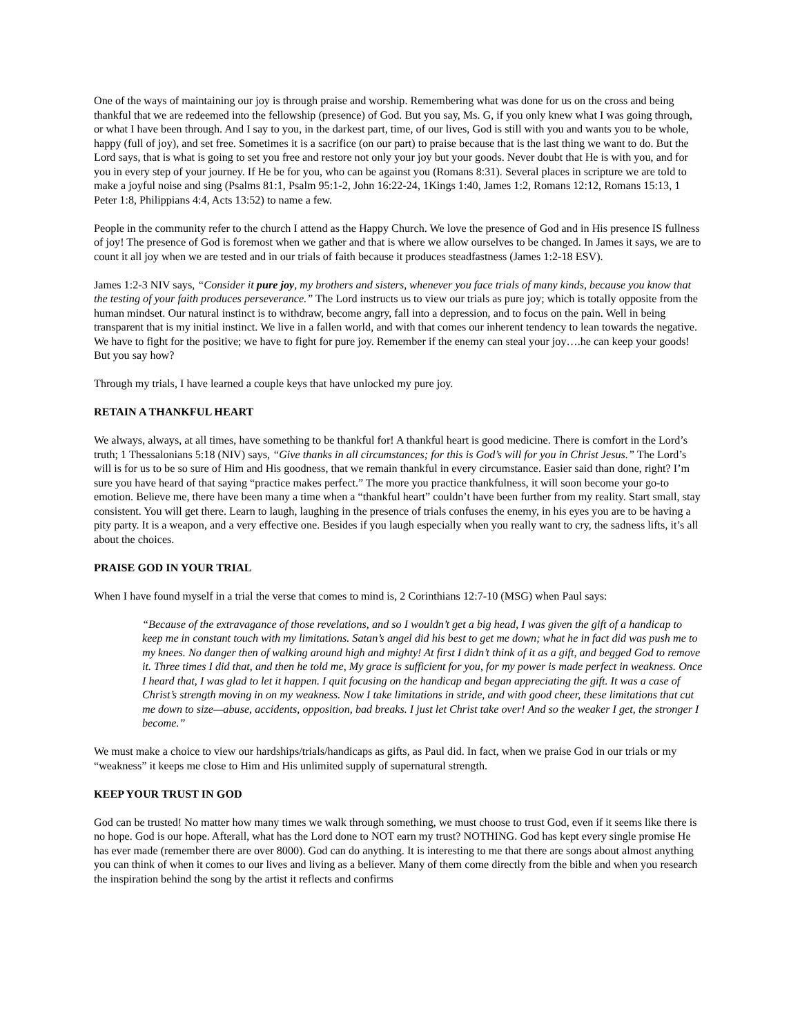One of the ways of maintaining our joy is through praise and worship. Remembering what was done for us on the cross and being thankful that we are redeemed into the fellowship (presence) of God. But you say, Ms. G, if you only knew what I was going through, or what I have been through. And I say to you, in the darkest part, time, of our lives, God is still with you and wants you to be whole, happy (full of joy), and set free. Sometimes it is a sacrifice (on our part) to praise because that is the last thing we want to do. But the Lord says, that is what is going to set you free and restore not only your joy but your goods. Never doubt that He is with you, and for you in every step of your journey. If He be for you, who can be against you (Romans 8:31). Several places in scripture we are told to make a joyful noise and sing (Psalms 81:1, Psalm 95:1-2, John 16:22-24, 1Kings 1:40, James 1:2, Romans 12:12, Romans 15:13, 1 Peter 1:8, Philippians 4:4, Acts 13:52) to name a few.
People in the community refer to the church I attend as the Happy Church. We love the presence of God and in His presence IS fullness of joy! The presence of God is foremost when we gather and that is where we allow ourselves to be changed. In James it says, we are to count it all joy when we are tested and in our trials of faith because it produces steadfastness (James 1:2-18 ESV).
James 1:2-3 NIV says, “Consider it pure joy, my brothers and sisters, whenever you face trials of many kinds, because you know that the testing of your faith produces perseverance.” The Lord instructs us to view our trials as pure joy; which is totally opposite from the human mindset. Our natural instinct is to withdraw, become angry, fall into a depression, and to focus on the pain. Well in being transparent that is my initial instinct. We live in a fallen world, and with that comes our inherent tendency to lean towards the negative. We have to fight for the positive; we have to fight for pure joy. Remember if the enemy can steal your joy….he can keep your goods! But you say how?
Through my trials, I have learned a couple keys that have unlocked my pure joy.
RETAIN A THANKFUL HEART
We always, always, at all times, have something to be thankful for! A thankful heart is good medicine. There is comfort in the Lord’s truth; 1 Thessalonians 5:18 (NIV) says, “Give thanks in all circumstances; for this is God’s will for you in Christ Jesus.” The Lord’s will is for us to be so sure of Him and His goodness, that we remain thankful in every circumstance. Easier said than done, right? I’m sure you have heard of that saying “practice makes perfect.” The more you practice thankfulness, it will soon become your go-to emotion. Believe me, there have been many a time when a “thankful heart” couldn’t have been further from my reality. Start small, stay consistent. You will get there. Learn to laugh, laughing in the presence of trials confuses the enemy, in his eyes you are to be having a pity party. It is a weapon, and a very effective one. Besides if you laugh especially when you really want to cry, the sadness lifts, it’s all about the choices.
PRAISE GOD IN YOUR TRIAL
When I have found myself in a trial the verse that comes to mind is, 2 Corinthians 12:7-10 (MSG) when Paul says:
“Because of the extravagance of those revelations, and so I wouldn’t get a big head, I was given the gift of a handicap to keep me in constant touch with my limitations. Satan’s angel did his best to get me down; what he in fact did was push me to my knees. No danger then of walking around high and mighty! At first I didn’t think of it as a gift, and begged God to remove it. Three times I did that, and then he told me, My grace is sufficient for you, for my power is made perfect in weakness. Once I heard that, I was glad to let it happen. I quit focusing on the handicap and began appreciating the gift. It was a case of Christ’s strength moving in on my weakness. Now I take limitations in stride, and with good cheer, these limitations that cut me down to size—abuse, accidents, opposition, bad breaks. I just let Christ take over! And so the weaker I get, the stronger I become.”
We must make a choice to view our hardships/trials/handicaps as gifts, as Paul did. In fact, when we praise God in our trials or my “weakness” it keeps me close to Him and His unlimited supply of supernatural strength.
KEEP YOUR TRUST IN GOD
God can be trusted! No matter how many times we walk through something, we must choose to trust God, even if it seems like there is no hope. God is our hope. Afterall, what has the Lord done to NOT earn my trust? NOTHING. God has kept every single promise He has ever made (remember there are over 8000). God can do anything. It is interesting to me that there are songs about almost anything you can think of when it comes to our lives and living as a believer. Many of them come directly from the bible and when you research the inspiration behind the song by the artist it reflects and confirms